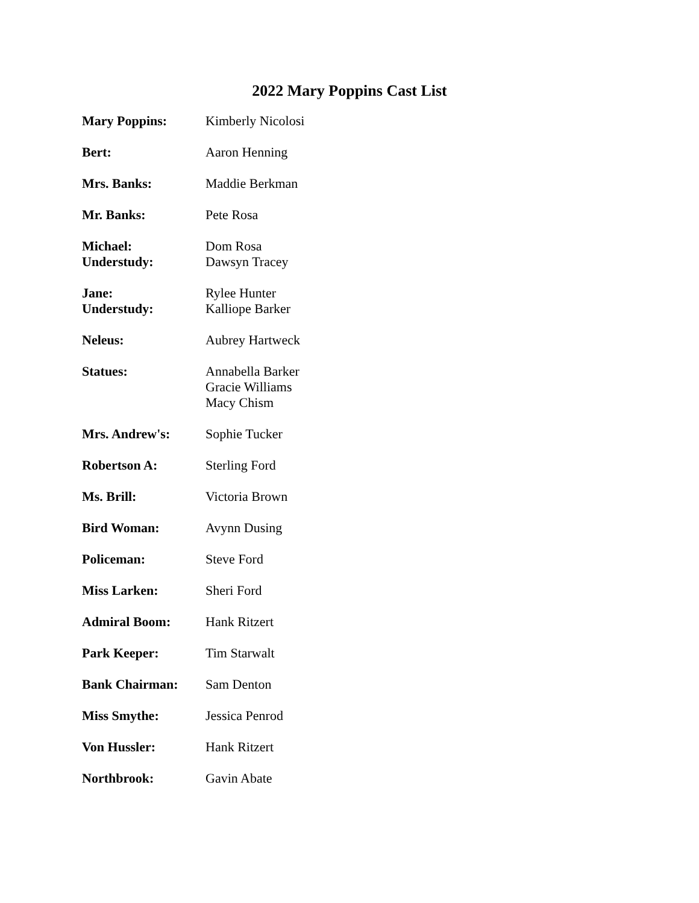2022 Mary Poppins Cast List
| Mary Poppins: | Kimberly Nicolosi |
| Bert: | Aaron Henning |
| Mrs. Banks: | Maddie Berkman |
| Mr. Banks: | Pete Rosa |
| Michael: Understudy: | Dom Rosa Dawsyn Tracey |
| Jane: Understudy: | Rylee Hunter Kalliope Barker |
| Neleus: | Aubrey Hartweck |
| Statues: | Annabella Barker Gracie Williams Macy Chism |
| Mrs. Andrew's: | Sophie Tucker |
| Robertson A: | Sterling Ford |
| Ms. Brill: | Victoria Brown |
| Bird Woman: | Avynn Dusing |
| Policeman: | Steve Ford |
| Miss Larken: | Sheri Ford |
| Admiral Boom: | Hank Ritzert |
| Park Keeper: | Tim Starwalt |
| Bank Chairman: | Sam Denton |
| Miss Smythe: | Jessica Penrod |
| Von Hussler: | Hank Ritzert |
| Northbrook: | Gavin Abate |